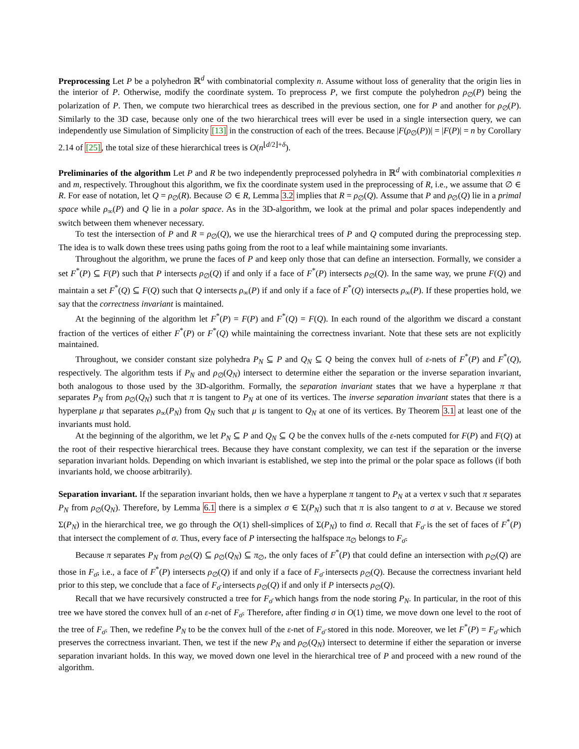Preprocessing Let P be a polyhedron ℝ<sup>d</sup> with combinatorial complexity n. Assume without loss of generality that the origin lies in the interior of P. Otherwise, modify the coordinate system. To preprocess P, we first compute the polyhedron ρ<sub>∅</sub>(P) being the polarization of P. Then, we compute two hierarchical trees as described in the previous section, one for P and another for ρ<sub>∅</sub>(P). Similarly to the 3D case, because only one of the two hierarchical trees will ever be used in a single intersection query, we can independently use Simulation of Simplicity [13] in the construction of each of the trees. Because |F(ρ<sub>∅</sub>(P))| = |F(P)| = n by Corollary 2.14 of [25], the total size of these hierarchical trees is O(n<sup>⌊d/2⌋+δ</sup>).
Preliminaries of the algorithm Let P and R be two independently preprocessed polyhedra in ℝ<sup>d</sup> with combinatorial complexities n and m, respectively. Throughout this algorithm, we fix the coordinate system used in the preprocessing of R, i.e., we assume that ∅ ∈ R. For ease of notation, let Q = ρ<sub>∅</sub>(R). Because ∅ ∈ R, Lemma 3.2 implies that R = ρ<sub>∅</sub>(Q). Assume that P and ρ<sub>∅</sub>(Q) lie in a primal space while ρ<sub>∞</sub>(P) and Q lie in a polar space. As in the 3D-algorithm, we look at the primal and polar spaces independently and switch between them whenever necessary.
To test the intersection of P and R = ρ<sub>∅</sub>(Q), we use the hierarchical trees of P and Q computed during the preprocessing step. The idea is to walk down these trees using paths going from the root to a leaf while maintaining some invariants.
Throughout the algorithm, we prune the faces of P and keep only those that can define an intersection. Formally, we consider a set F<sup>*</sup>(P) ⊆ F(P) such that P intersects ρ<sub>∅</sub>(Q) if and only if a face of F<sup>*</sup>(P) intersects ρ<sub>∅</sub>(Q). In the same way, we prune F(Q) and maintain a set F<sup>*</sup>(Q) ⊆ F(Q) such that Q intersects ρ<sub>∞</sub>(P) if and only if a face of F<sup>*</sup>(Q) intersects ρ<sub>∞</sub>(P). If these properties hold, we say that the correctness invariant is maintained.
At the beginning of the algorithm let F<sup>*</sup>(P) = F(P) and F<sup>*</sup>(Q) = F(Q). In each round of the algorithm we discard a constant fraction of the vertices of either F<sup>*</sup>(P) or F<sup>*</sup>(Q) while maintaining the correctness invariant. Note that these sets are not explicitly maintained.
Throughout, we consider constant size polyhedra P<sub>N</sub> ⊆ P and Q<sub>N</sub> ⊆ Q being the convex hull of ε-nets of F<sup>*</sup>(P) and F<sup>*</sup>(Q), respectively. The algorithm tests if P<sub>N</sub> and ρ<sub>∅</sub>(Q<sub>N</sub>) intersect to determine either the separation or the inverse separation invariant, both analogous to those used by the 3D-algorithm. Formally, the separation invariant states that we have a hyperplane π that separates P<sub>N</sub> from ρ<sub>∅</sub>(Q<sub>N</sub>) such that π is tangent to P<sub>N</sub> at one of its vertices. The inverse separation invariant states that there is a hyperplane μ that separates ρ<sub>∞</sub>(P<sub>N</sub>) from Q<sub>N</sub> such that μ is tangent to Q<sub>N</sub> at one of its vertices. By Theorem 3.1 at least one of the invariants must hold.
At the beginning of the algorithm, we let P<sub>N</sub> ⊆ P and Q<sub>N</sub> ⊆ Q be the convex hulls of the ε-nets computed for F(P) and F(Q) at the root of their respective hierarchical trees. Because they have constant complexity, we can test if the separation or the inverse separation invariant holds. Depending on which invariant is established, we step into the primal or the polar space as follows (if both invariants hold, we choose arbitrarily).
Separation invariant. If the separation invariant holds, then we have a hyperplane π tangent to P<sub>N</sub> at a vertex v such that π separates P<sub>N</sub> from ρ<sub>∅</sub>(Q<sub>N</sub>). Therefore, by Lemma 6.1 there is a simplex σ ∈ Σ(P<sub>N</sub>) such that π is also tangent to σ at v. Because we stored Σ(P<sub>N</sub>) in the hierarchical tree, we go through the O(1) shell-simplices of Σ(P<sub>N</sub>) to find σ. Recall that F<sub>σ̄</sub> is the set of faces of F<sup>*</sup>(P) that intersect the complement of σ. Thus, every face of P intersecting the halfspace π<sub>∅</sub> belongs to F<sub>σ̄</sub>.
Because π separates P<sub>N</sub> from ρ<sub>∅</sub>(Q) ⊆ ρ<sub>∅</sub>(Q<sub>N</sub>) ⊆ π<sub>∅</sub>, the only faces of F<sup>*</sup>(P) that could define an intersection with ρ<sub>∅</sub>(Q) are those in F<sub>σ̄</sub>, i.e., a face of F<sup>*</sup>(P) intersects ρ<sub>∅</sub>(Q) if and only if a face of F<sub>σ̄</sub> intersects ρ<sub>∅</sub>(Q). Because the correctness invariant held prior to this step, we conclude that a face of F<sub>σ̄</sub> intersects ρ<sub>∅</sub>(Q) if and only if P intersects ρ<sub>∅</sub>(Q).
Recall that we have recursively constructed a tree for F<sub>σ̄</sub> which hangs from the node storing P<sub>N</sub>. In particular, in the root of this tree we have stored the convex hull of an ε-net of F<sub>σ̄</sub>. Therefore, after finding σ in O(1) time, we move down one level to the root of the tree of F<sub>σ̄</sub>. Then, we redefine P<sub>N</sub> to be the convex hull of the ε-net of F<sub>σ̄</sub> stored in this node. Moreover, we let F<sup>*</sup>(P) = F<sub>σ̄</sub> which preserves the correctness invariant. Then, we test if the new P<sub>N</sub> and ρ<sub>∅</sub>(Q<sub>N</sub>) intersect to determine if either the separation or inverse separation invariant holds. In this way, we moved down one level in the hierarchical tree of P and proceed with a new round of the algorithm.